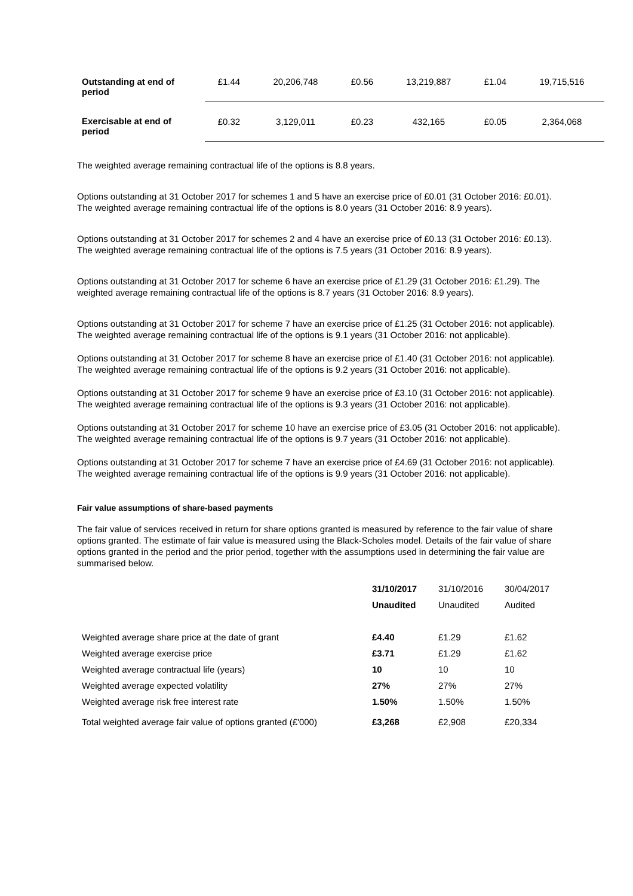| Outstanding at end of period | £1.44 | 20,206,748 | £0.56 | 13,219,887 | £1.04 | 19,715,516 |
| Exercisable at end of period | £0.32 | 3,129,011 | £0.23 | 432,165 | £0.05 | 2,364,068 |
The weighted average remaining contractual life of the options is 8.8 years.
Options outstanding at 31 October 2017 for schemes 1 and 5 have an exercise price of £0.01 (31 October 2016: £0.01). The weighted average remaining contractual life of the options is 8.0 years (31 October 2016: 8.9 years).
Options outstanding at 31 October 2017 for schemes 2 and 4 have an exercise price of £0.13 (31 October 2016: £0.13). The weighted average remaining contractual life of the options is 7.5 years (31 October 2016: 8.9 years).
Options outstanding at 31 October 2017 for scheme 6 have an exercise price of £1.29 (31 October 2016: £1.29). The weighted average remaining contractual life of the options is 8.7 years (31 October 2016: 8.9 years).
Options outstanding at 31 October 2017 for scheme 7 have an exercise price of £1.25 (31 October 2016: not applicable). The weighted average remaining contractual life of the options is 9.1 years (31 October 2016: not applicable).
Options outstanding at 31 October 2017 for scheme 8 have an exercise price of £1.40 (31 October 2016: not applicable). The weighted average remaining contractual life of the options is 9.2 years (31 October 2016: not applicable).
Options outstanding at 31 October 2017 for scheme 9 have an exercise price of £3.10 (31 October 2016: not applicable). The weighted average remaining contractual life of the options is 9.3 years (31 October 2016: not applicable).
Options outstanding at 31 October 2017 for scheme 10 have an exercise price of £3.05 (31 October 2016: not applicable). The weighted average remaining contractual life of the options is 9.7 years (31 October 2016: not applicable).
Options outstanding at 31 October 2017 for scheme 7 have an exercise price of £4.69 (31 October 2016: not applicable). The weighted average remaining contractual life of the options is 9.9 years (31 October 2016: not applicable).
Fair value assumptions of share-based payments
The fair value of services received in return for share options granted is measured by reference to the fair value of share options granted. The estimate of fair value is measured using the Black-Scholes model. Details of the fair value of share options granted in the period and the prior period, together with the assumptions used in determining the fair value are summarised below.
| | 31/10/2017 | 31/10/2016 | 30/04/2017 |
| | Unaudited | Unaudited | Audited |
| Weighted average share price at the date of grant | £4.40 | £1.29 | £1.62 |
| Weighted average exercise price | £3.71 | £1.29 | £1.62 |
| Weighted average contractual life (years) | 10 | 10 | 10 |
| Weighted average expected volatility | 27% | 27% | 27% |
| Weighted average risk free interest rate | 1.50% | 1.50% | 1.50% |
| Total weighted average fair value of options granted (£'000) | £3,268 | £2,908 | £20,334 |